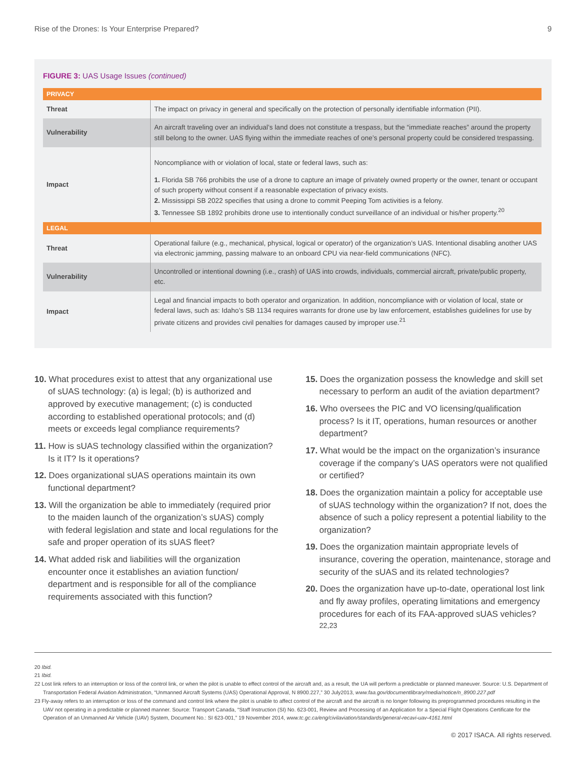Rise of the Drones: Is Your Enterprise Prepared? 9
FIGURE 3: UAS Usage Issues (continued)
| PRIVACY | |
| --- | --- |
| Threat | The impact on privacy in general and specifically on the protection of personally identifiable information (PII). |
| Vulnerability | An aircraft traveling over an individual’s land does not constitute a trespass, but the “immediate reaches” around the property still belong to the owner. UAS flying within the immediate reaches of one’s personal property could be considered trespassing. |
| Impact | Noncompliance with or violation of local, state or federal laws, such as: 1. Florida SB 766 prohibits the use of a drone to capture an image of privately owned property or the owner, tenant or occupant of such property without consent if a reasonable expectation of privacy exists. 2. Mississippi SB 2022 specifies that using a drone to commit Peeping Tom activities is a felony. 3. Tennessee SB 1892 prohibits drone use to intentionally conduct surveillance of an individual or his/her property.<sup>20</sup> |
| LEGAL | |
| Threat | Operational failure (e.g., mechanical, physical, logical or operator) of the organization’s UAS. Intentional disabling another UAS via electronic jamming, passing malware to an onboard CPU via near-field communications (NFC). |
| Vulnerability | Uncontrolled or intentional downing (i.e., crash) of UAS into crowds, individuals, commercial aircraft, private/public property, etc. |
| Impact | Legal and financial impacts to both operator and organization. In addition, noncompliance with or violation of local, state or federal laws, such as: Idaho’s SB 1134 requires warrants for drone use by law enforcement, establishes guidelines for use by private citizens and provides civil penalties for damages caused by improper use.<sup>21</sup> |
10. What procedures exist to attest that any organizational use of sUAS technology: (a) is legal; (b) is authorized and approved by executive management; (c) is conducted according to established operational protocols; and (d) meets or exceeds legal compliance requirements?
11. How is sUAS technology classified within the organization? Is it IT? Is it operations?
12. Does organizational sUAS operations maintain its own functional department?
13. Will the organization be able to immediately (required prior to the maiden launch of the organization’s sUAS) comply with federal legislation and state and local regulations for the safe and proper operation of its sUAS fleet?
14. What added risk and liabilities will the organization encounter once it establishes an aviation function/ department and is responsible for all of the compliance requirements associated with this function?
15. Does the organization possess the knowledge and skill set necessary to perform an audit of the aviation department?
16. Who oversees the PIC and VO licensing/qualification process? Is it IT, operations, human resources or another department?
17. What would be the impact on the organization’s insurance coverage if the company’s UAS operators were not qualified or certified?
18. Does the organization maintain a policy for acceptable use of sUAS technology within the organization? If not, does the absence of such a policy represent a potential liability to the organization?
19. Does the organization maintain appropriate levels of insurance, covering the operation, maintenance, storage and security of the sUAS and its related technologies?
20. Does the organization have up-to-date, operational lost link and fly away profiles, operating limitations and emergency procedures for each of its FAA-approved sUAS vehicles?<sup>22,23</sup>
20 Ibid.
21 Ibid.
22 Lost link refers to an interruption or loss of the control link, or when the pilot is unable to effect control of the aircraft and, as a result, the UA will perform a predictable or planned maneuver. Source: U.S. Department of Transportation Federal Aviation Administration, “Unmanned Aircraft Systems (UAS) Operational Approval, N 8900.227,” 30 July2013, www.faa.gov/documentlibrary/media/notice/n_8900.227.pdf
23 Fly-away refers to an interruption or loss of the command and control link where the pilot is unable to affect control of the aircraft and the aircraft is no longer following its preprogrammed procedures resulting in the UAV not operating in a predictable or planned manner. Source: Transport Canada, “Staff Instruction (SI) No. 623-001, Review and Processing of an Application for a Special Flight Operations Certificate for the Operation of an Unmanned Air Vehicle (UAV) System, Document No.: SI 623-001,” 19 November 2014, www.tc.gc.ca/eng/civilaviation/standards/general-recavi-uav-4161.html
© 2017 ISACA. All rights reserved.